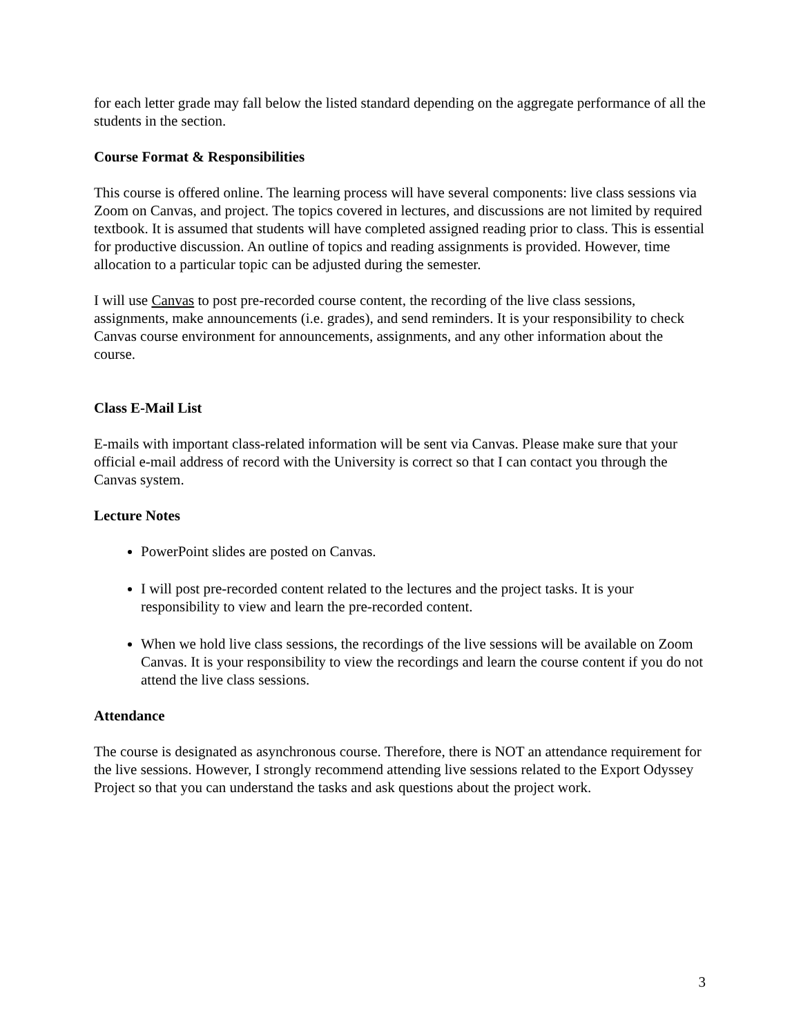for each letter grade may fall below the listed standard depending on the aggregate performance of all the students in the section.
Course Format & Responsibilities
This course is offered online. The learning process will have several components: live class sessions via Zoom on Canvas, and project. The topics covered in lectures, and discussions are not limited by required textbook. It is assumed that students will have completed assigned reading prior to class. This is essential for productive discussion. An outline of topics and reading assignments is provided. However, time allocation to a particular topic can be adjusted during the semester.
I will use Canvas to post pre-recorded course content, the recording of the live class sessions, assignments, make announcements (i.e. grades), and send reminders. It is your responsibility to check Canvas course environment for announcements, assignments, and any other information about the course.
Class E-Mail List
E-mails with important class-related information will be sent via Canvas. Please make sure that your official e-mail address of record with the University is correct so that I can contact you through the Canvas system.
Lecture Notes
PowerPoint slides are posted on Canvas.
I will post pre-recorded content related to the lectures and the project tasks. It is your responsibility to view and learn the pre-recorded content.
When we hold live class sessions, the recordings of the live sessions will be available on Zoom Canvas. It is your responsibility to view the recordings and learn the course content if you do not attend the live class sessions.
Attendance
The course is designated as asynchronous course. Therefore, there is NOT an attendance requirement for the live sessions. However, I strongly recommend attending live sessions related to the Export Odyssey Project so that you can understand the tasks and ask questions about the project work.
3